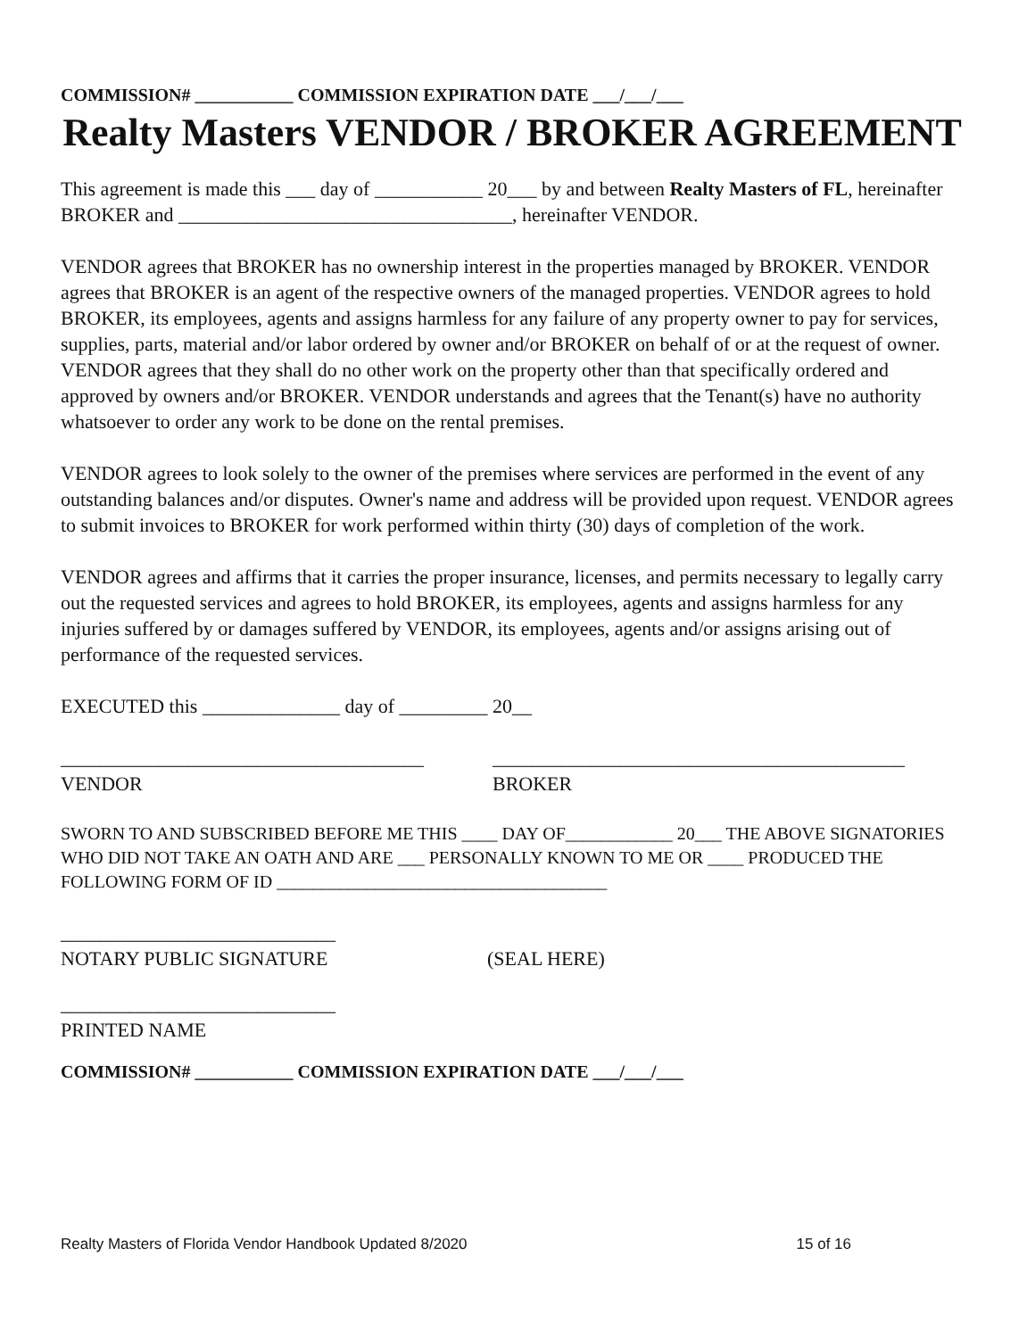COMMISSION# ___________ COMMISSION EXPIRATION DATE ___/___/___
Realty Masters VENDOR / BROKER AGREEMENT
This agreement is made this ___ day of ___________ 20___ by and between Realty Masters of FL, hereinafter BROKER and __________________________________, hereinafter VENDOR.
VENDOR agrees that BROKER has no ownership interest in the properties managed by BROKER. VENDOR agrees that BROKER is an agent of the respective owners of the managed properties. VENDOR agrees to hold BROKER, its employees, agents and assigns harmless for any failure of any property owner to pay for services, supplies, parts, material and/or labor ordered by owner and/or BROKER on behalf of or at the request of owner. VENDOR agrees that they shall do no other work on the property other than that specifically ordered and approved by owners and/or BROKER. VENDOR understands and agrees that the Tenant(s) have no authority whatsoever to order any work to be done on the rental premises.
VENDOR agrees to look solely to the owner of the premises where services are performed in the event of any outstanding balances and/or disputes. Owner's name and address will be provided upon request. VENDOR agrees to submit invoices to BROKER for work performed within thirty (30) days of completion of the work.
VENDOR agrees and affirms that it carries the proper insurance, licenses, and permits necessary to legally carry out the requested services and agrees to hold BROKER, its employees, agents and assigns harmless for any injuries suffered by or damages suffered by VENDOR, its employees, agents and/or assigns arising out of performance of the requested services.
EXECUTED this ______________ day of _________ 20__
_____________________________________
VENDOR
__________________________________________
BROKER
SWORN TO AND SUBSCRIBED BEFORE ME THIS ____ DAY OF____________ 20___ THE ABOVE SIGNATORIES WHO DID NOT TAKE AN OATH AND ARE ___ PERSONALLY KNOWN TO ME OR ____ PRODUCED THE FOLLOWING FORM OF ID _____________________________________
____________________________
NOTARY PUBLIC SIGNATURE
(SEAL HERE)
____________________________
PRINTED NAME
COMMISSION# ___________ COMMISSION EXPIRATION DATE ___/___/___
Realty Masters of Florida Vendor Handbook Updated 8/2020 15 of 16